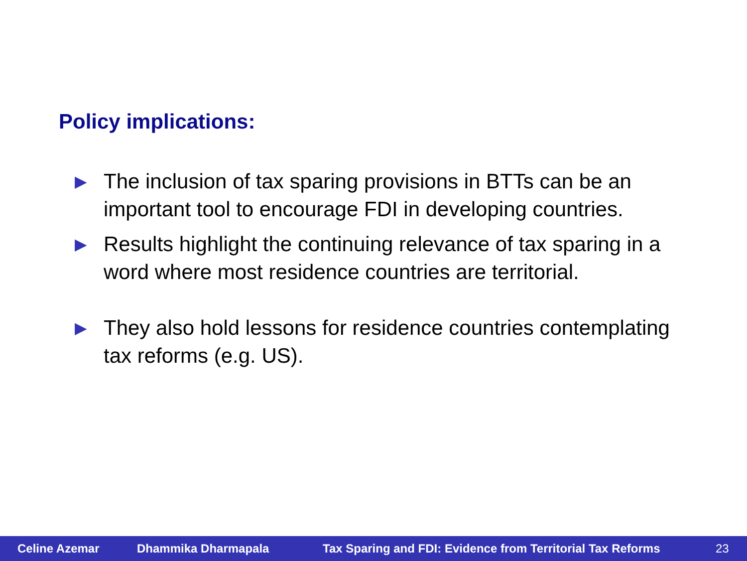Policy implications:
▶ The inclusion of tax sparing provisions in BTTs can be an important tool to encourage FDI in developing countries.
▶ Results highlight the continuing relevance of tax sparing in a word where most residence countries are territorial.
▶ They also hold lessons for residence countries contemplating tax reforms (e.g. US).
Celine Azemar Dhammika Dharmapala Tax Sparing and FDI: Evidence from Territorial Tax Reforms 23